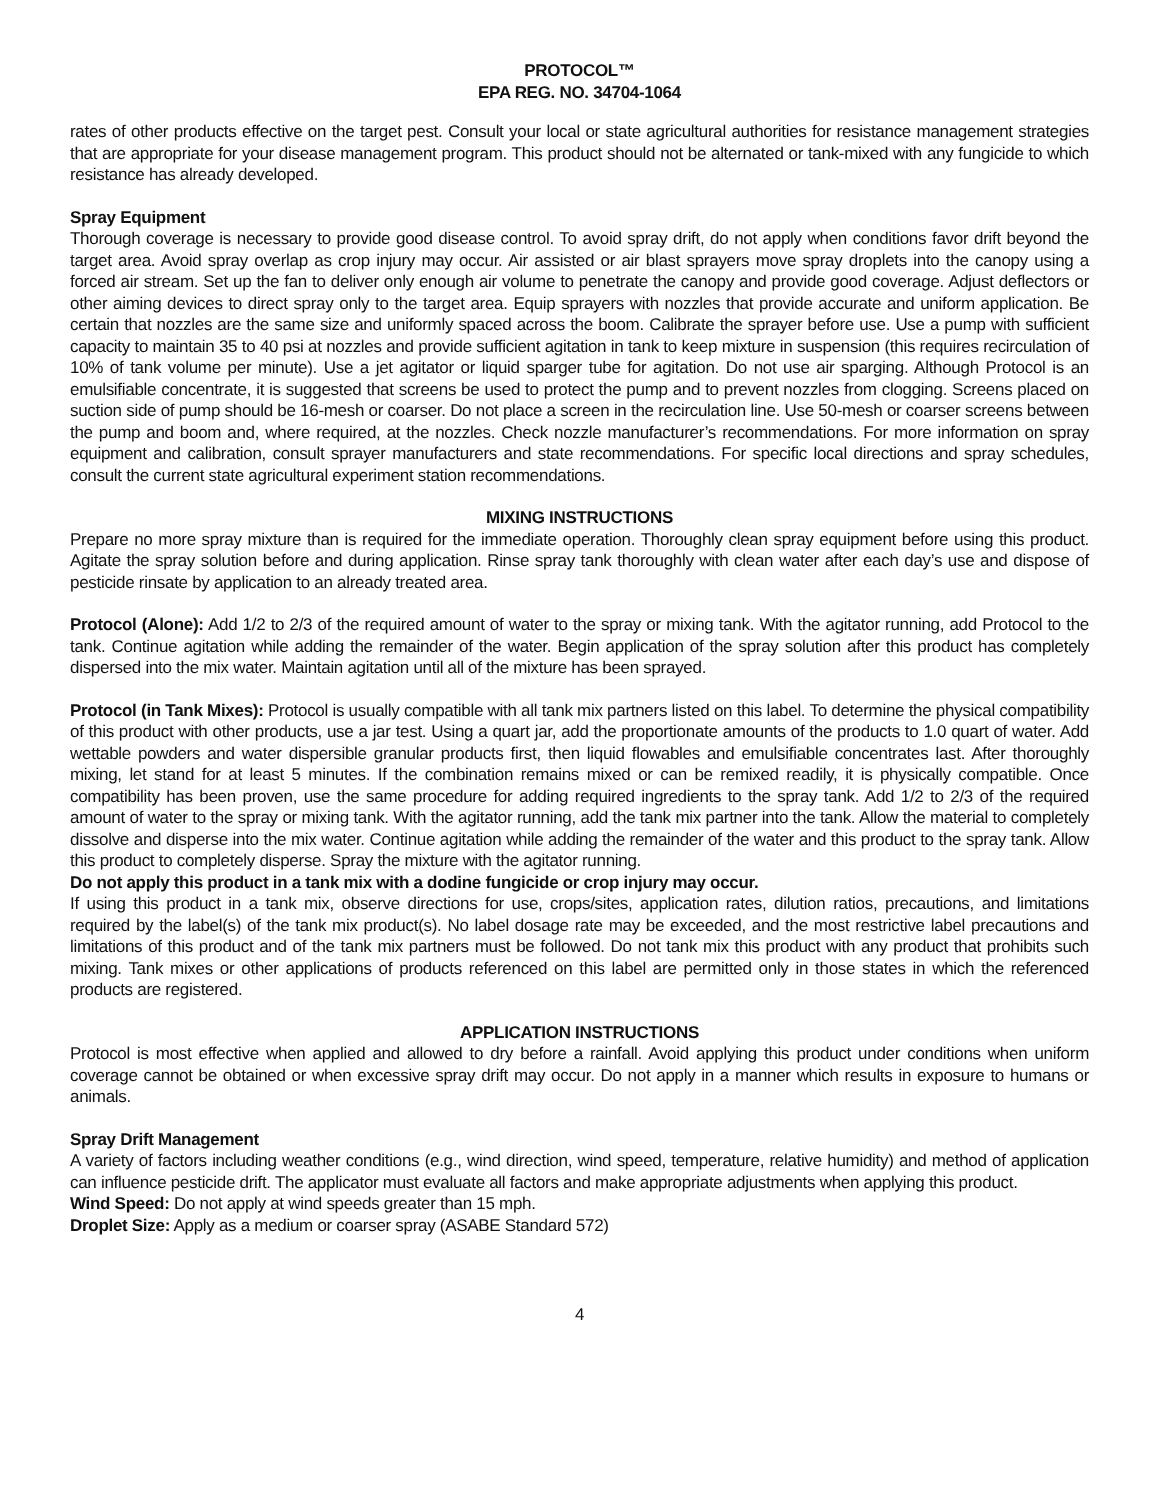PROTOCOL™
EPA REG. NO. 34704-1064
rates of other products effective on the target pest. Consult your local or state agricultural authorities for resistance management strategies that are appropriate for your disease management program. This product should not be alternated or tank-mixed with any fungicide to which resistance has already developed.
Spray Equipment
Thorough coverage is necessary to provide good disease control. To avoid spray drift, do not apply when conditions favor drift beyond the target area. Avoid spray overlap as crop injury may occur. Air assisted or air blast sprayers move spray droplets into the canopy using a forced air stream. Set up the fan to deliver only enough air volume to penetrate the canopy and provide good coverage. Adjust deflectors or other aiming devices to direct spray only to the target area. Equip sprayers with nozzles that provide accurate and uniform application. Be certain that nozzles are the same size and uniformly spaced across the boom. Calibrate the sprayer before use. Use a pump with sufficient capacity to maintain 35 to 40 psi at nozzles and provide sufficient agitation in tank to keep mixture in suspension (this requires recirculation of 10% of tank volume per minute). Use a jet agitator or liquid sparger tube for agitation. Do not use air sparging. Although Protocol is an emulsifiable concentrate, it is suggested that screens be used to protect the pump and to prevent nozzles from clogging. Screens placed on suction side of pump should be 16-mesh or coarser. Do not place a screen in the recirculation line. Use 50-mesh or coarser screens between the pump and boom and, where required, at the nozzles. Check nozzle manufacturer’s recommendations. For more information on spray equipment and calibration, consult sprayer manufacturers and state recommendations. For specific local directions and spray schedules, consult the current state agricultural experiment station recommendations.
MIXING INSTRUCTIONS
Prepare no more spray mixture than is required for the immediate operation. Thoroughly clean spray equipment before using this product. Agitate the spray solution before and during application. Rinse spray tank thoroughly with clean water after each day’s use and dispose of pesticide rinsate by application to an already treated area.
Protocol (Alone): Add 1/2 to 2/3 of the required amount of water to the spray or mixing tank. With the agitator running, add Protocol to the tank. Continue agitation while adding the remainder of the water. Begin application of the spray solution after this product has completely dispersed into the mix water. Maintain agitation until all of the mixture has been sprayed.
Protocol (in Tank Mixes): Protocol is usually compatible with all tank mix partners listed on this label. To determine the physical compatibility of this product with other products, use a jar test. Using a quart jar, add the proportionate amounts of the products to 1.0 quart of water. Add wettable powders and water dispersible granular products first, then liquid flowables and emulsifiable concentrates last. After thoroughly mixing, let stand for at least 5 minutes. If the combination remains mixed or can be remixed readily, it is physically compatible. Once compatibility has been proven, use the same procedure for adding required ingredients to the spray tank. Add 1/2 to 2/3 of the required amount of water to the spray or mixing tank. With the agitator running, add the tank mix partner into the tank. Allow the material to completely dissolve and disperse into the mix water. Continue agitation while adding the remainder of the water and this product to the spray tank. Allow this product to completely disperse. Spray the mixture with the agitator running.
Do not apply this product in a tank mix with a dodine fungicide or crop injury may occur.
If using this product in a tank mix, observe directions for use, crops/sites, application rates, dilution ratios, precautions, and limitations required by the label(s) of the tank mix product(s). No label dosage rate may be exceeded, and the most restrictive label precautions and limitations of this product and of the tank mix partners must be followed. Do not tank mix this product with any product that prohibits such mixing. Tank mixes or other applications of products referenced on this label are permitted only in those states in which the referenced products are registered.
APPLICATION INSTRUCTIONS
Protocol is most effective when applied and allowed to dry before a rainfall. Avoid applying this product under conditions when uniform coverage cannot be obtained or when excessive spray drift may occur. Do not apply in a manner which results in exposure to humans or animals.
Spray Drift Management
A variety of factors including weather conditions (e.g., wind direction, wind speed, temperature, relative humidity) and method of application can influence pesticide drift. The applicator must evaluate all factors and make appropriate adjustments when applying this product.
Wind Speed: Do not apply at wind speeds greater than 15 mph.
Droplet Size: Apply as a medium or coarser spray (ASABE Standard 572)
4